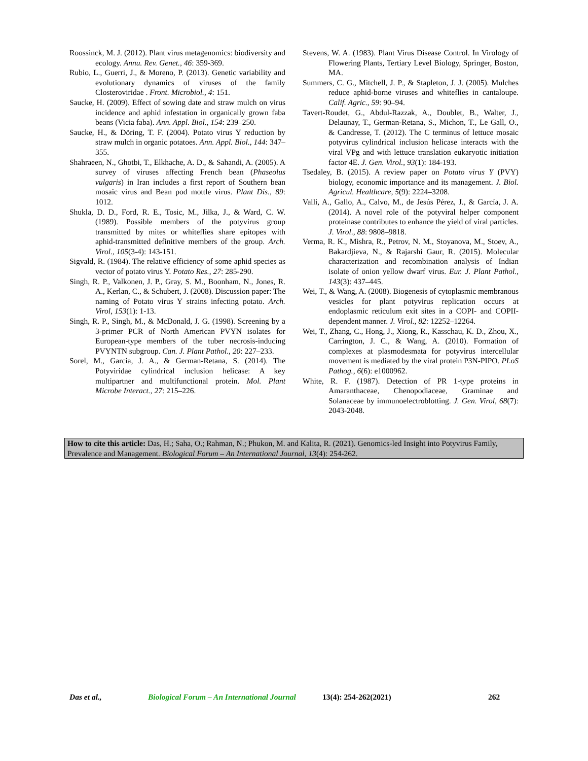Roossinck, M. J. (2012). Plant virus metagenomics: biodiversity and ecology. Annu. Rev. Genet., 46: 359-369.
Rubio, L., Guerri, J., & Moreno, P. (2013). Genetic variability and evolutionary dynamics of viruses of the family Closteroviridae . Front. Microbiol., 4: 151.
Saucke, H. (2009). Effect of sowing date and straw mulch on virus incidence and aphid infestation in organically grown faba beans (Vicia faba). Ann. Appl. Biol., 154: 239–250.
Saucke, H., & Döring, T. F. (2004). Potato virus Y reduction by straw mulch in organic potatoes. Ann. Appl. Biol., 144: 347–355.
Shahraeen, N., Ghotbi, T., Elkhache, A. D., & Sahandi, A. (2005). A survey of viruses affecting French bean (Phaseolus vulgaris) in Iran includes a first report of Southern bean mosaic virus and Bean pod mottle virus. Plant Dis., 89: 1012.
Shukla, D. D., Ford, R. E., Tosic, M., Jilka, J., & Ward, C. W. (1989). Possible members of the potyvirus group transmitted by mites or whiteflies share epitopes with aphid-transmitted definitive members of the group. Arch. Virol., 105(3-4): 143-151.
Sigvald, R. (1984). The relative efficiency of some aphid species as vector of potato virus Y. Potato Res., 27: 285-290.
Singh, R. P., Valkonen, J. P., Gray, S. M., Boonham, N., Jones, R. A., Kerlan, C., & Schubert, J. (2008). Discussion paper: The naming of Potato virus Y strains infecting potato. Arch. Virol, 153(1): 1-13.
Singh, R. P., Singh, M., & McDonald, J. G. (1998). Screening by a 3-primer PCR of North American PVYN isolates for European-type members of the tuber necrosis-inducing PVYNTN subgroup. Can. J. Plant Pathol., 20: 227–233.
Sorel, M., Garcia, J. A., & German-Retana, S. (2014). The Potyviridae cylindrical inclusion helicase: A key multipartner and multifunctional protein. Mol. Plant Microbe Interact., 27: 215–226.
Stevens, W. A. (1983). Plant Virus Disease Control. In Virology of Flowering Plants, Tertiary Level Biology, Springer, Boston, MA.
Summers, C. G., Mitchell, J. P., & Stapleton, J. J. (2005). Mulches reduce aphid-borne viruses and whiteflies in cantaloupe. Calif. Agric., 59: 90–94.
Tavert-Roudet, G., Abdul-Razzak, A., Doublet, B., Walter, J., Delaunay, T., German-Retana, S., Michon, T., Le Gall, O., & Candresse, T. (2012). The C terminus of lettuce mosaic potyvirus cylindrical inclusion helicase interacts with the viral VPg and with lettuce translation eukaryotic initiation factor 4E. J. Gen. Virol., 93(1): 184-193.
Tsedaley, B. (2015). A review paper on Potato virus Y (PVY) biology, economic importance and its management. J. Biol. Agricul. Healthcare, 5(9): 2224–3208.
Valli, A., Gallo, A., Calvo, M., de Jesús Pérez, J., & García, J. A. (2014). A novel role of the potyviral helper component proteinase contributes to enhance the yield of viral particles. J. Virol., 88: 9808–9818.
Verma, R. K., Mishra, R., Petrov, N. M., Stoyanova, M., Stoev, A., Bakardjieva, N., & Rajarshi Gaur, R. (2015). Molecular characterization and recombination analysis of Indian isolate of onion yellow dwarf virus. Eur. J. Plant Pathol., 143(3): 437–445.
Wei, T., & Wang, A. (2008). Biogenesis of cytoplasmic membranous vesicles for plant potyvirus replication occurs at endoplasmic reticulum exit sites in a COPI- and COPII-dependent manner. J. Virol., 82: 12252–12264.
Wei, T., Zhang, C., Hong, J., Xiong, R., Kasschau, K. D., Zhou, X., Carrington, J. C., & Wang, A. (2010). Formation of complexes at plasmodesmata for potyvirus intercellular movement is mediated by the viral protein P3N-PIPO. PLoS Pathog., 6(6): e1000962.
White, R. F. (1987). Detection of PR 1-type proteins in Amaranthaceae, Chenopodiaceae, Graminae and Solanaceae by immunoelectroblotting. J. Gen. Virol, 68(7): 2043-2048.
How to cite this article: Das, H.; Saha, O.; Rahman, N.; Phukon, M. and Kalita, R. (2021). Genomics-led Insight into Potyvirus Family, Prevalence and Management. Biological Forum – An International Journal, 13(4): 254-262.
Das et al., Biological Forum – An International Journal 13(4): 254-262(2021) 262